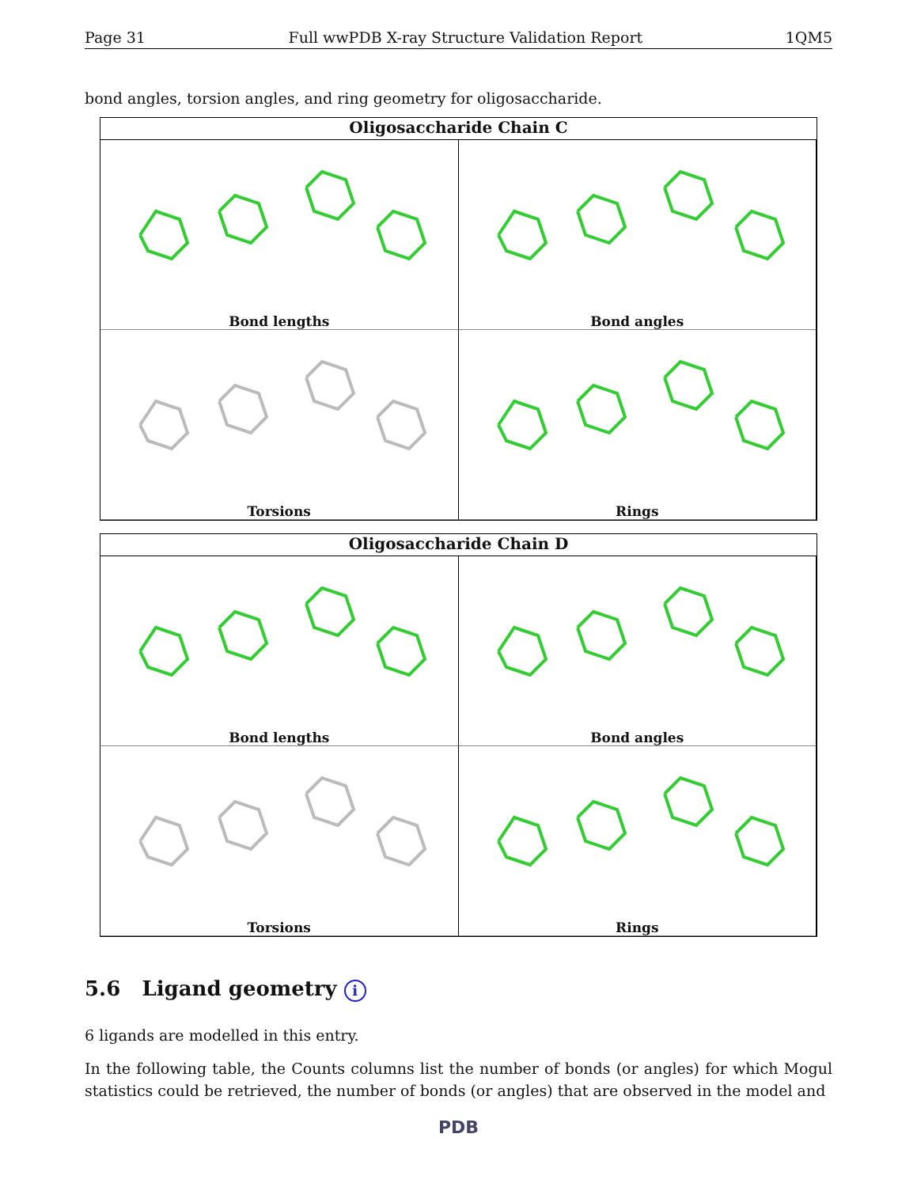Page 31 Full wwPDB X-ray Structure Validation Report 1QM5
bond angles, torsion angles, and ring geometry for oligosaccharide.
Oligosaccharide Chain C
Bond lengths
Bond angles
Torsions
Rings
Oligosaccharide Chain D
Bond lengths
Bond angles
Torsions
Rings
5.6 Ligand geometry i
6 ligands are modelled in this entry.
In the following table, the Counts columns list the number of bonds (or angles) for which Mogul statistics could be retrieved, the number of bonds (or angles) that are observed in the model and
PDB